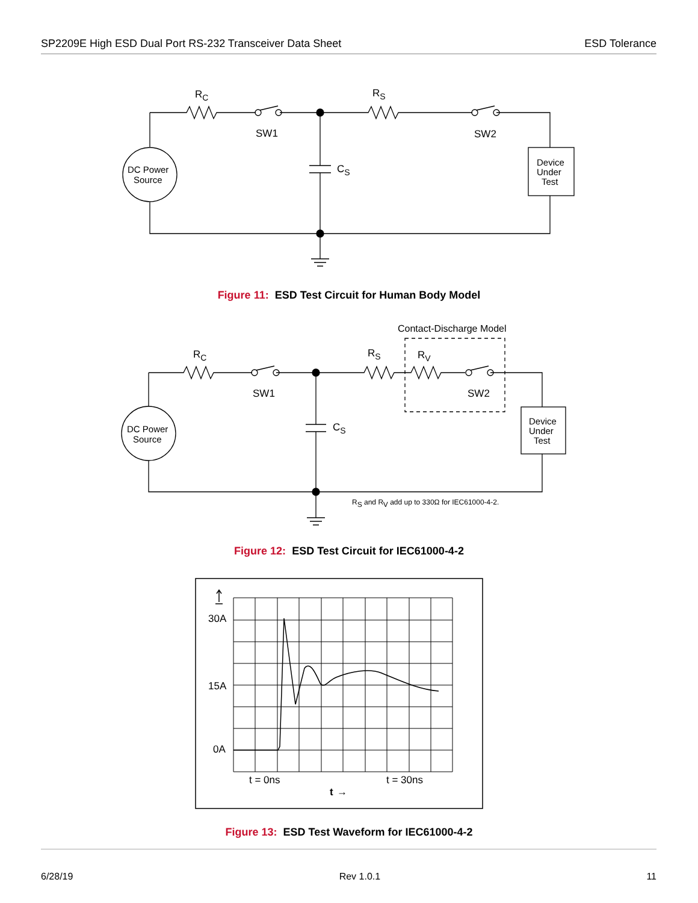SP2209E High ESD Dual Port RS-232 Transceiver Data Sheet
ESD Tolerance
RC
RS
SW1
SW2
CS
DC Power
Source
Device
Under
Test
Figure 11: ESD Test Circuit for Human Body Model
Contact-Discharge Model
RC
RS
RV
SW1
SW2
CS
DC Power
Source
Device
Under
Test
RS and RV add up to 330Ω for IEC61000-4-2.
Figure 12: ESD Test Circuit for IEC61000-4-2
30A
15A
0A
t = 0ns
t = 30ns
t
→
Figure 13: ESD Test Waveform for IEC61000-4-2
6/28/19 Rev 1.0.1 11